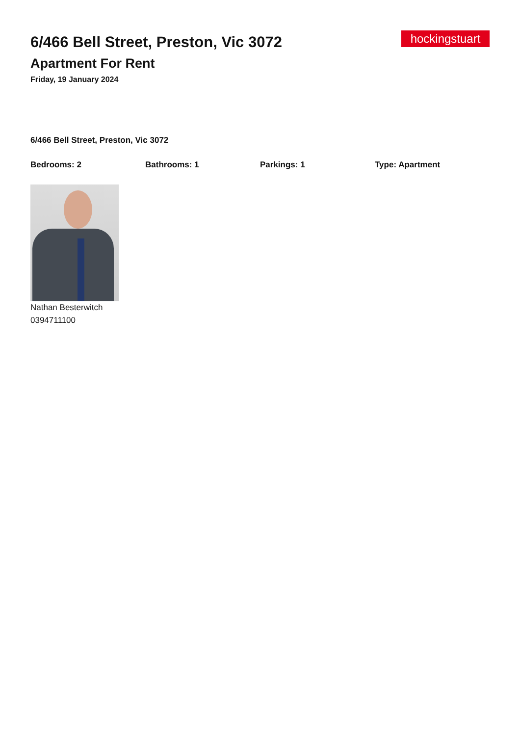6/466 Bell Street, Preston, Vic 3072
Apartment For Rent
Friday, 19 January 2024
hockingstuart
6/466 Bell Street, Preston, Vic 3072
Bedrooms: 2 Bathrooms: 1 Parkings: 1 Type: Apartment
Nathan Besterwitch
0394711100